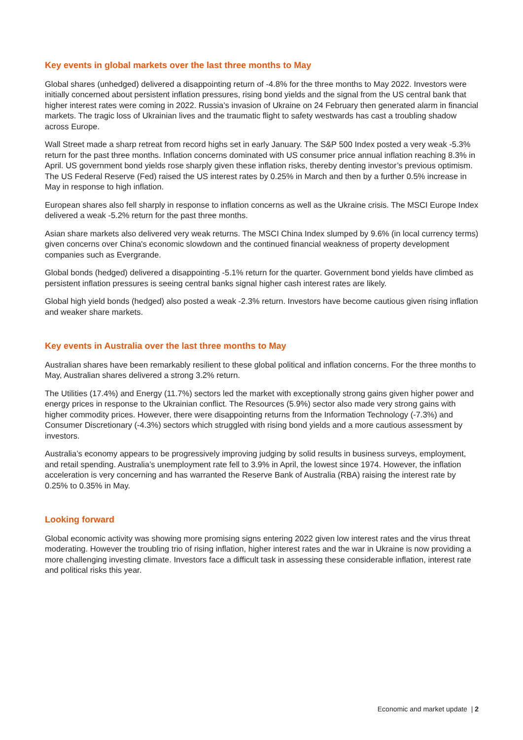Key events in global markets over the last three months to May
Global shares (unhedged) delivered a disappointing return of -4.8% for the three months to May 2022. Investors were initially concerned about persistent inflation pressures, rising bond yields and the signal from the US central bank that higher interest rates were coming in 2022. Russia’s invasion of Ukraine on 24 February then generated alarm in financial markets. The tragic loss of Ukrainian lives and the traumatic flight to safety westwards has cast a troubling shadow across Europe.
Wall Street made a sharp retreat from record highs set in early January. The S&P 500 Index posted a very weak -5.3% return for the past three months. Inflation concerns dominated with US consumer price annual inflation reaching 8.3% in April. US government bond yields rose sharply given these inflation risks, thereby denting investor’s previous optimism. The US Federal Reserve (Fed) raised the US interest rates by 0.25% in March and then by a further 0.5% increase in May in response to high inflation.
European shares also fell sharply in response to inflation concerns as well as the Ukraine crisis. The MSCI Europe Index delivered a weak -5.2% return for the past three months.
Asian share markets also delivered very weak returns. The MSCI China Index slumped by 9.6% (in local currency terms) given concerns over China's economic slowdown and the continued financial weakness of property development companies such as Evergrande.
Global bonds (hedged) delivered a disappointing -5.1% return for the quarter. Government bond yields have climbed as persistent inflation pressures is seeing central banks signal higher cash interest rates are likely.
Global high yield bonds (hedged) also posted a weak -2.3% return. Investors have become cautious given rising inflation and weaker share markets.
Key events in Australia over the last three months to May
Australian shares have been remarkably resilient to these global political and inflation concerns. For the three months to May, Australian shares delivered a strong 3.2% return.
The Utilities (17.4%) and Energy (11.7%) sectors led the market with exceptionally strong gains given higher power and energy prices in response to the Ukrainian conflict. The Resources (5.9%) sector also made very strong gains with higher commodity prices. However, there were disappointing returns from the Information Technology (-7.3%) and Consumer Discretionary (-4.3%) sectors which struggled with rising bond yields and a more cautious assessment by investors.
Australia’s economy appears to be progressively improving judging by solid results in business surveys, employment, and retail spending. Australia’s unemployment rate fell to 3.9% in April, the lowest since 1974. However, the inflation acceleration is very concerning and has warranted the Reserve Bank of Australia (RBA) raising the interest rate by 0.25% to 0.35% in May.
Looking forward
Global economic activity was showing more promising signs entering 2022 given low interest rates and the virus threat moderating. However the troubling trio of rising inflation, higher interest rates and the war in Ukraine is now providing a more challenging investing climate. Investors face a difficult task in assessing these considerable inflation, interest rate and political risks this year.
Economic and market update | 2